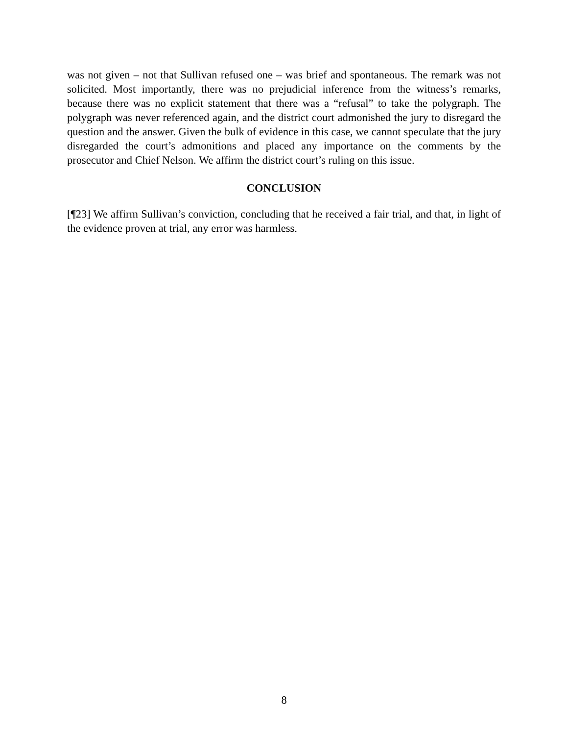was not given – not that Sullivan refused one – was brief and spontaneous. The remark was not solicited. Most importantly, there was no prejudicial inference from the witness’s remarks, because there was no explicit statement that there was a “refusal” to take the polygraph. The polygraph was never referenced again, and the district court admonished the jury to disregard the question and the answer. Given the bulk of evidence in this case, we cannot speculate that the jury disregarded the court’s admonitions and placed any importance on the comments by the prosecutor and Chief Nelson. We affirm the district court’s ruling on this issue.
CONCLUSION
[¶23] We affirm Sullivan’s conviction, concluding that he received a fair trial, and that, in light of the evidence proven at trial, any error was harmless.
8